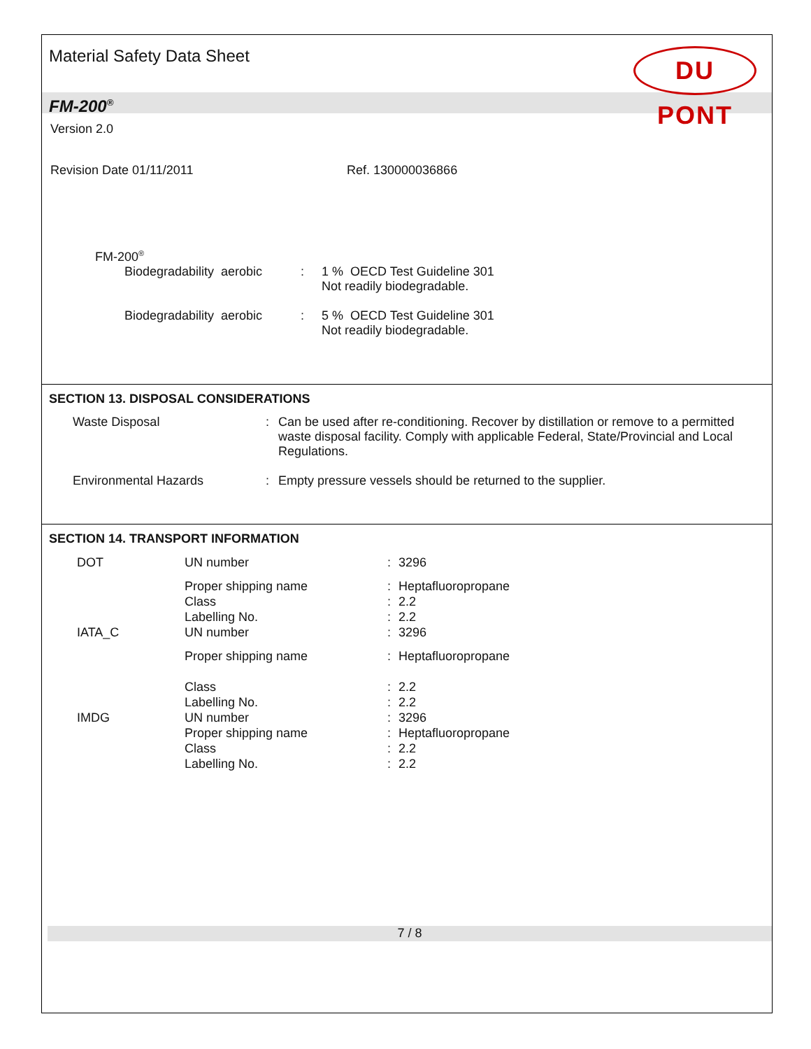Material Safety Data Sheet
DU PONT
FM-200<sup>®</sup>
Version 2.0
Revision Date 01/11/2011 Ref. 130000036866
FM-200<sup>®</sup>
| Biodegradability aerobic | : | 1 % OECD Test Guideline 301 Not readily biodegradable. |
| Biodegradability aerobic | : | 5 % OECD Test Guideline 301 Not readily biodegradable. |
SECTION 13. DISPOSAL CONSIDERATIONS
| Waste Disposal | : | Can be used after re-conditioning. Recover by distillation or remove to a permitted waste disposal facility. Comply with applicable Federal, State/Provincial and Local Regulations. |
| Environmental Hazards | : | Empty pressure vessels should be returned to the supplier. |
SECTION 14. TRANSPORT INFORMATION
| DOT | UN number | : | 3296 |
| | Proper shipping name | : | Heptafluoropropane |
| | Class | : | 2.2 |
| | Labelling No. | : | 2.2 |
| IATA_C | UN number | : | 3296 |
| | Proper shipping name | : | Heptafluoropropane |
| | Class | : | 2.2 |
| | Labelling No. | : | 2.2 |
| IMDG | UN number | : | 3296 |
| | Proper shipping name | : | Heptafluoropropane |
| | Class | : | 2.2 |
| | Labelling No. | : | 2.2 |
7 / 8